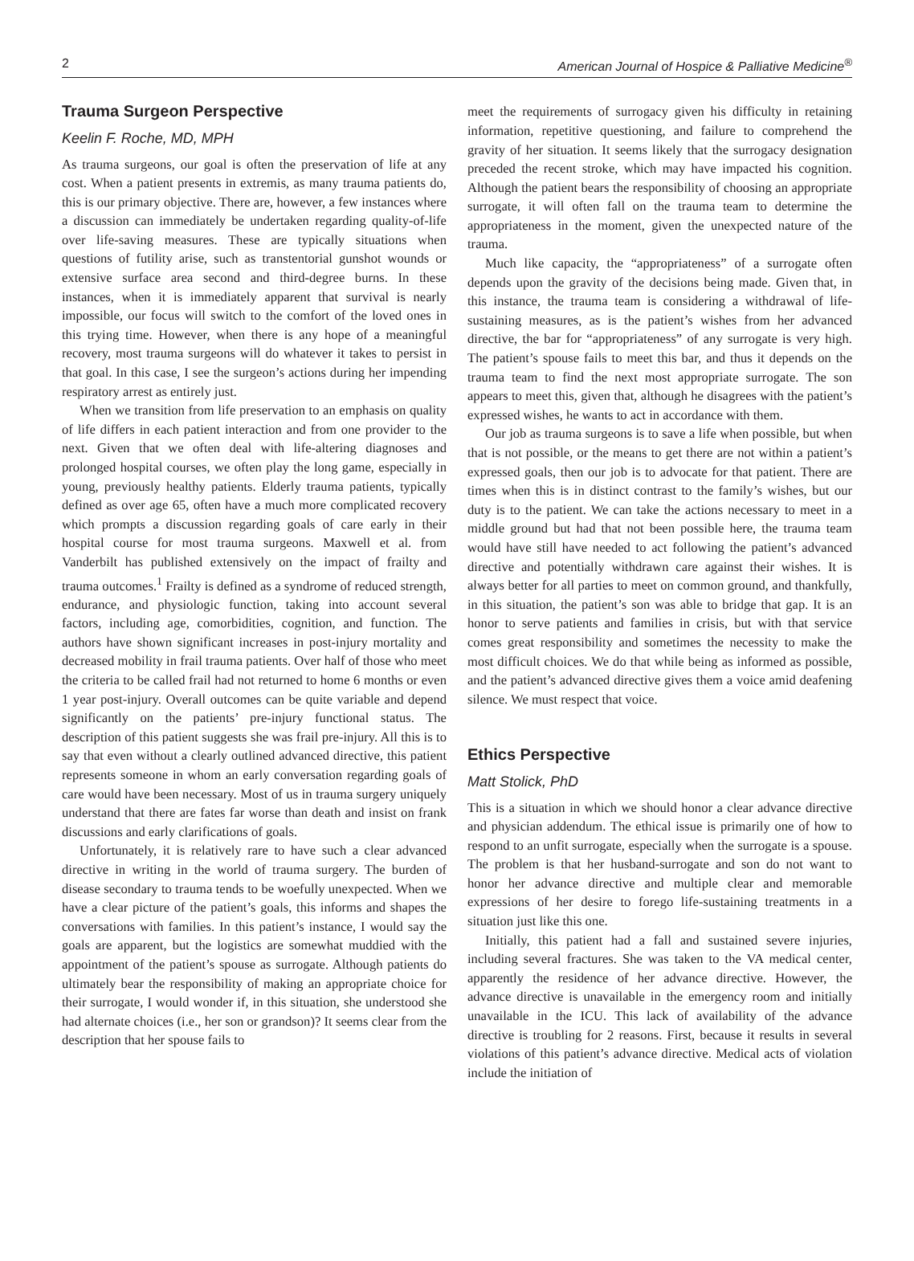2 American Journal of Hospice & Palliative Medicine<sup>®</sup>
Trauma Surgeon Perspective
Keelin F. Roche, MD, MPH
As trauma surgeons, our goal is often the preservation of life at any cost. When a patient presents in extremis, as many trauma patients do, this is our primary objective. There are, however, a few instances where a discussion can immediately be undertaken regarding quality-of-life over life-saving measures. These are typically situations when questions of futility arise, such as transtentorial gunshot wounds or extensive surface area second and third-degree burns. In these instances, when it is immediately apparent that survival is nearly impossible, our focus will switch to the comfort of the loved ones in this trying time. However, when there is any hope of a meaningful recovery, most trauma surgeons will do whatever it takes to persist in that goal. In this case, I see the surgeon’s actions during her impending respiratory arrest as entirely just.
When we transition from life preservation to an emphasis on quality of life differs in each patient interaction and from one provider to the next. Given that we often deal with life-altering diagnoses and prolonged hospital courses, we often play the long game, especially in young, previously healthy patients. Elderly trauma patients, typically defined as over age 65, often have a much more complicated recovery which prompts a discussion regarding goals of care early in their hospital course for most trauma surgeons. Maxwell et al. from Vanderbilt has published extensively on the impact of frailty and trauma outcomes.<sup>1</sup> Frailty is defined as a syndrome of reduced strength, endurance, and physiologic function, taking into account several factors, including age, comorbidities, cognition, and function. The authors have shown significant increases in post-injury mortality and decreased mobility in frail trauma patients. Over half of those who meet the criteria to be called frail had not returned to home 6 months or even 1 year post-injury. Overall outcomes can be quite variable and depend significantly on the patients’ pre-injury functional status. The description of this patient suggests she was frail pre-injury. All this is to say that even without a clearly outlined advanced directive, this patient represents someone in whom an early conversation regarding goals of care would have been necessary. Most of us in trauma surgery uniquely understand that there are fates far worse than death and insist on frank discussions and early clarifications of goals.
Unfortunately, it is relatively rare to have such a clear advanced directive in writing in the world of trauma surgery. The burden of disease secondary to trauma tends to be woefully unexpected. When we have a clear picture of the patient’s goals, this informs and shapes the conversations with families. In this patient’s instance, I would say the goals are apparent, but the logistics are somewhat muddied with the appointment of the patient’s spouse as surrogate. Although patients do ultimately bear the responsibility of making an appropriate choice for their surrogate, I would wonder if, in this situation, she understood she had alternate choices (i.e., her son or grandson)? It seems clear from the description that her spouse fails to
meet the requirements of surrogacy given his difficulty in retaining information, repetitive questioning, and failure to comprehend the gravity of her situation. It seems likely that the surrogacy designation preceded the recent stroke, which may have impacted his cognition. Although the patient bears the responsibility of choosing an appropriate surrogate, it will often fall on the trauma team to determine the appropriateness in the moment, given the unexpected nature of the trauma.
Much like capacity, the “appropriateness” of a surrogate often depends upon the gravity of the decisions being made. Given that, in this instance, the trauma team is considering a withdrawal of life-sustaining measures, as is the patient’s wishes from her advanced directive, the bar for “appropriateness” of any surrogate is very high. The patient’s spouse fails to meet this bar, and thus it depends on the trauma team to find the next most appropriate surrogate. The son appears to meet this, given that, although he disagrees with the patient’s expressed wishes, he wants to act in accordance with them.
Our job as trauma surgeons is to save a life when possible, but when that is not possible, or the means to get there are not within a patient’s expressed goals, then our job is to advocate for that patient. There are times when this is in distinct contrast to the family’s wishes, but our duty is to the patient. We can take the actions necessary to meet in a middle ground but had that not been possible here, the trauma team would have still have needed to act following the patient’s advanced directive and potentially withdrawn care against their wishes. It is always better for all parties to meet on common ground, and thankfully, in this situation, the patient’s son was able to bridge that gap. It is an honor to serve patients and families in crisis, but with that service comes great responsibility and sometimes the necessity to make the most difficult choices. We do that while being as informed as possible, and the patient’s advanced directive gives them a voice amid deafening silence. We must respect that voice.
Ethics Perspective
Matt Stolick, PhD
This is a situation in which we should honor a clear advance directive and physician addendum. The ethical issue is primarily one of how to respond to an unfit surrogate, especially when the surrogate is a spouse. The problem is that her husband-surrogate and son do not want to honor her advance directive and multiple clear and memorable expressions of her desire to forego life-sustaining treatments in a situation just like this one.
Initially, this patient had a fall and sustained severe injuries, including several fractures. She was taken to the VA medical center, apparently the residence of her advance directive. However, the advance directive is unavailable in the emergency room and initially unavailable in the ICU. This lack of availability of the advance directive is troubling for 2 reasons. First, because it results in several violations of this patient’s advance directive. Medical acts of violation include the initiation of